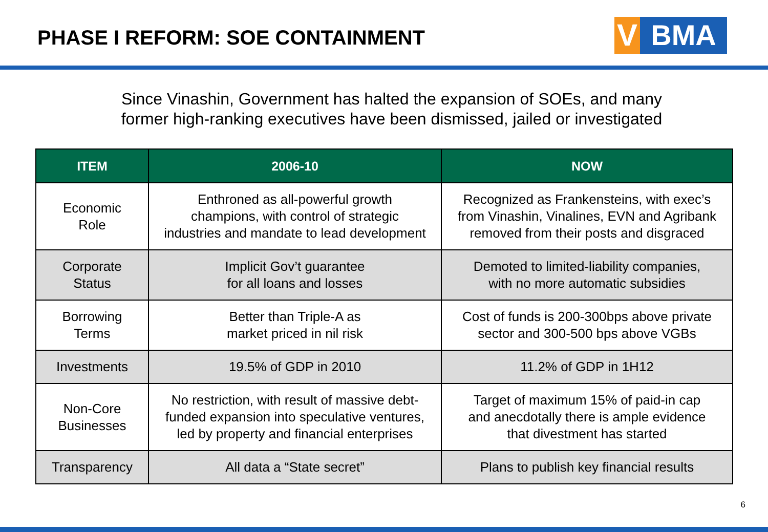PHASE I REFORM: SOE CONTAINMENT
V BMA
Since Vinashin, Government has halted the expansion of SOEs, and many
former high-ranking executives have been dismissed, jailed or investigated
| ITEM | 2006-10 | NOW |
| --- | --- | --- |
| Economic Role | Enthroned as all-powerful growth champions, with control of strategic industries and mandate to lead development | Recognized as Frankensteins, with exec’s from Vinashin, Vinalines, EVN and Agribank removed from their posts and disgraced |
| Corporate Status | Implicit Gov’t guarantee for all loans and losses | Demoted to limited-liability companies, with no more automatic subsidies |
| Borrowing Terms | Better than Triple-A as market priced in nil risk | Cost of funds is 200-300bps above private sector and 300-500 bps above VGBs |
| Investments | 19.5% of GDP in 2010 | 11.2% of GDP in 1H12 |
| Non-Core Businesses | No restriction, with result of massive debt- funded expansion into speculative ventures, led by property and financial enterprises | Target of maximum 15% of paid-in cap and anecdotally there is ample evidence that divestment has started |
| Transparency | All data a “State secret” | Plans to publish key financial results |
6